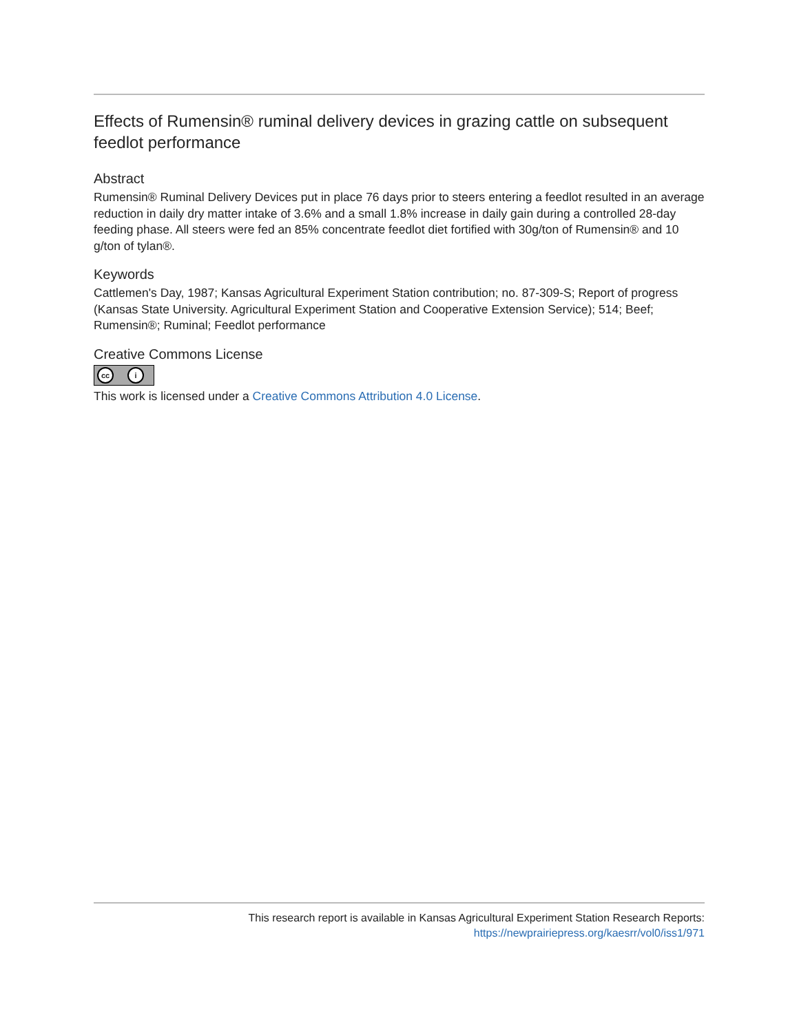Effects of Rumensin® ruminal delivery devices in grazing cattle on subsequent feedlot performance
Abstract
Rumensin® Ruminal Delivery Devices put in place 76 days prior to steers entering a feedlot resulted in an average reduction in daily dry matter intake of 3.6% and a small 1.8% increase in daily gain during a controlled 28-day feeding phase. All steers were fed an 85% concentrate feedlot diet fortified with 30g/ton of Rumensin® and 10 g/ton of tylan®.
Keywords
Cattlemen's Day, 1987; Kansas Agricultural Experiment Station contribution; no. 87-309-S; Report of progress (Kansas State University. Agricultural Experiment Station and Cooperative Extension Service); 514; Beef; Rumensin®; Ruminal; Feedlot performance
Creative Commons License
cc i
This work is licensed under a Creative Commons Attribution 4.0 License.
This research report is available in Kansas Agricultural Experiment Station Research Reports:
https://newprairiepress.org/kaesrr/vol0/iss1/971